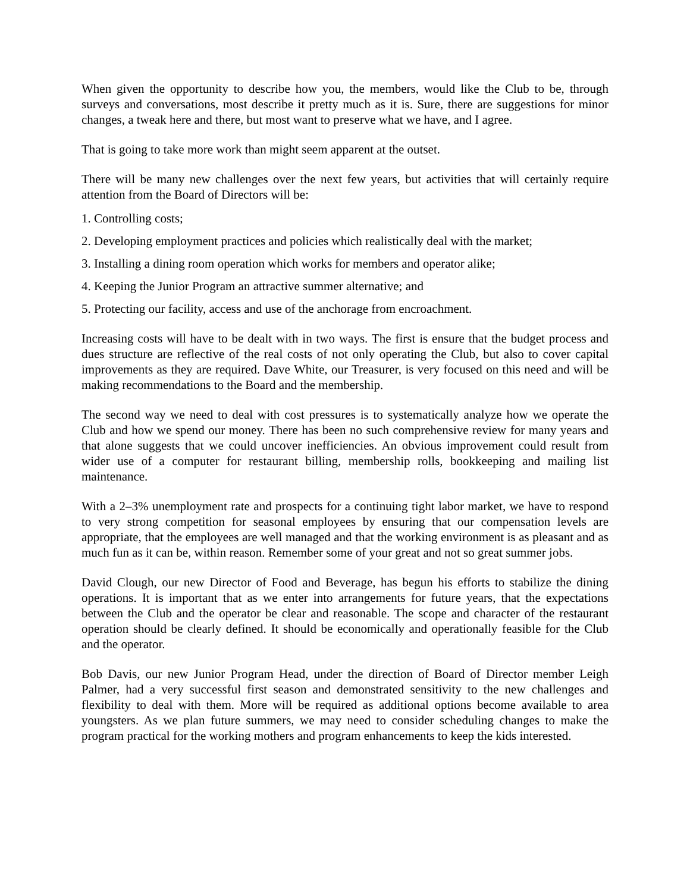When given the opportunity to describe how you, the members, would like the Club to be, through surveys and conversations, most describe it pretty much as it is. Sure, there are suggestions for minor changes, a tweak here and there, but most want to preserve what we have, and I agree.
That is going to take more work than might seem apparent at the outset.
There will be many new challenges over the next few years, but activities that will certainly require attention from the Board of Directors will be:
1. Controlling costs;
2. Developing employment practices and policies which realistically deal with the market;
3. Installing a dining room operation which works for members and operator alike;
4. Keeping the Junior Program an attractive summer alternative; and
5. Protecting our facility, access and use of the anchorage from encroachment.
Increasing costs will have to be dealt with in two ways. The first is ensure that the budget process and dues structure are reflective of the real costs of not only operating the Club, but also to cover capital improvements as they are required. Dave White, our Treasurer, is very focused on this need and will be making recommendations to the Board and the membership.
The second way we need to deal with cost pressures is to systematically analyze how we operate the Club and how we spend our money. There has been no such comprehensive review for many years and that alone suggests that we could uncover inefficiencies. An obvious improvement could result from wider use of a computer for restaurant billing, membership rolls, bookkeeping and mailing list maintenance.
With a 2–3% unemployment rate and prospects for a continuing tight labor market, we have to respond to very strong competition for seasonal employees by ensuring that our compensation levels are appropriate, that the employees are well managed and that the working environment is as pleasant and as much fun as it can be, within reason. Remember some of your great and not so great summer jobs.
David Clough, our new Director of Food and Beverage, has begun his efforts to stabilize the dining operations. It is important that as we enter into arrangements for future years, that the expectations between the Club and the operator be clear and reasonable. The scope and character of the restaurant operation should be clearly defined. It should be economically and operationally feasible for the Club and the operator.
Bob Davis, our new Junior Program Head, under the direction of Board of Director member Leigh Palmer, had a very successful first season and demonstrated sensitivity to the new challenges and flexibility to deal with them. More will be required as additional options become available to area youngsters. As we plan future summers, we may need to consider scheduling changes to make the program practical for the working mothers and program enhancements to keep the kids interested.